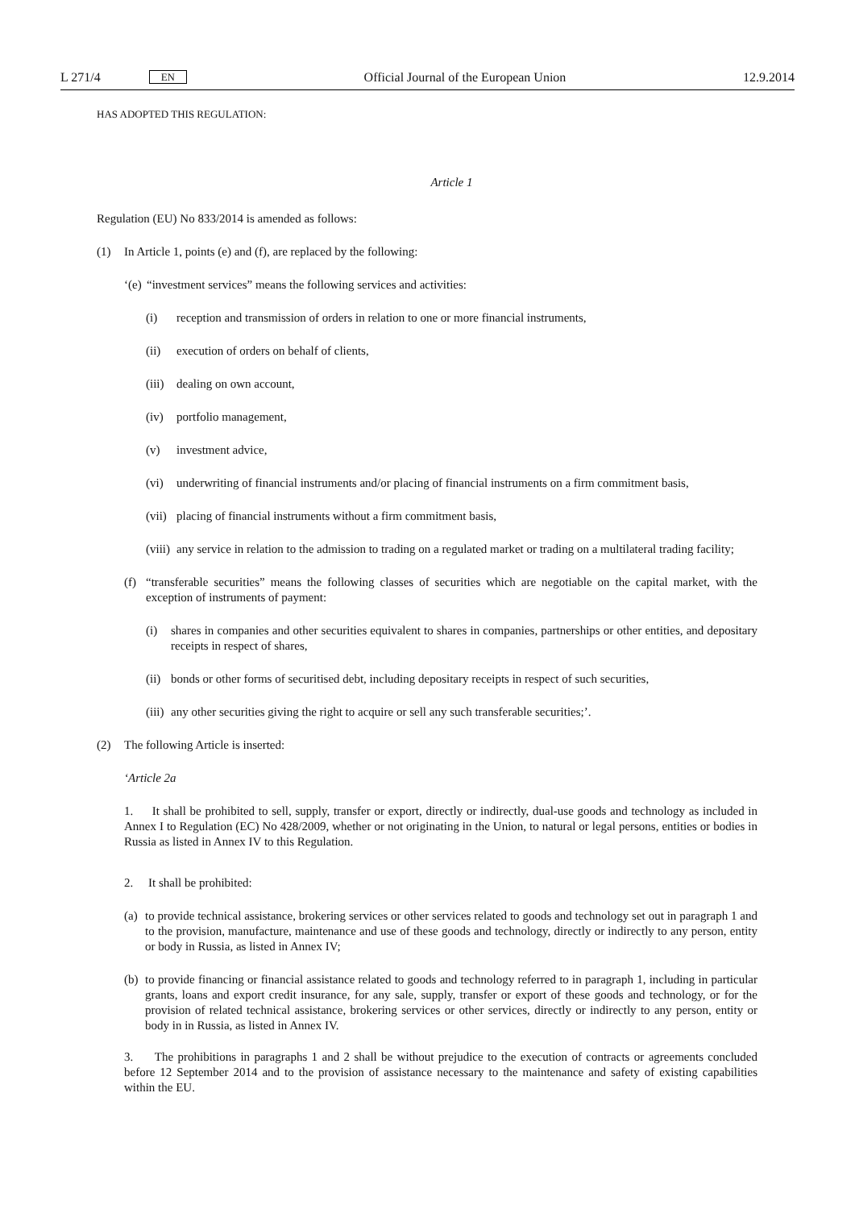L 271/4 EN
Official Journal of the European Union 12.9.2014
HAS ADOPTED THIS REGULATION:
Article 1
Regulation (EU) No 833/2014 is amended as follows:
(1) In Article 1, points (e) and (f), are replaced by the following:
‘(e) “investment services” means the following services and activities:
(i) reception and transmission of orders in relation to one or more financial instruments,
(ii) execution of orders on behalf of clients,
(iii) dealing on own account,
(iv) portfolio management,
(v) investment advice,
(vi) underwriting of financial instruments and/or placing of financial instruments on a firm commitment basis,
(vii) placing of financial instruments without a firm commitment basis,
(viii) any service in relation to the admission to trading on a regulated market or trading on a multilateral trading facility;
(f) “transferable securities” means the following classes of securities which are negotiable on the capital market, with the exception of instruments of payment:
(i) shares in companies and other securities equivalent to shares in companies, partnerships or other entities, and depositary receipts in respect of shares,
(ii) bonds or other forms of securitised debt, including depositary receipts in respect of such securities,
(iii) any other securities giving the right to acquire or sell any such transferable securities;’.
(2) The following Article is inserted:
‘Article 2a
1. It shall be prohibited to sell, supply, transfer or export, directly or indirectly, dual-use goods and technology as included in Annex I to Regulation (EC) No 428/2009, whether or not originating in the Union, to natural or legal persons, entities or bodies in Russia as listed in Annex IV to this Regulation.
2. It shall be prohibited:
(a) to provide technical assistance, brokering services or other services related to goods and technology set out in paragraph 1 and to the provision, manufacture, maintenance and use of these goods and technology, directly or indirectly to any person, entity or body in Russia, as listed in Annex IV;
(b) to provide financing or financial assistance related to goods and technology referred to in paragraph 1, including in particular grants, loans and export credit insurance, for any sale, supply, transfer or export of these goods and technology, or for the provision of related technical assistance, brokering services or other services, directly or indirectly to any person, entity or body in in Russia, as listed in Annex IV.
3. The prohibitions in paragraphs 1 and 2 shall be without prejudice to the execution of contracts or agreements concluded before 12 September 2014 and to the provision of assistance necessary to the maintenance and safety of existing capabilities within the EU.